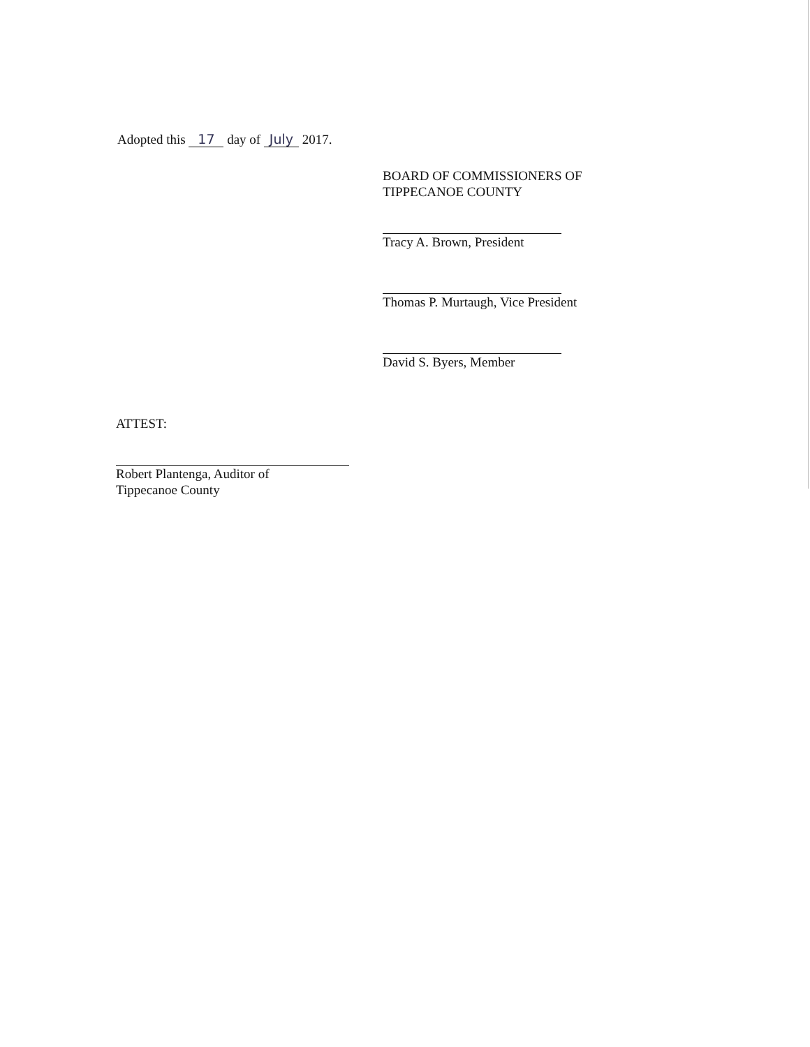Adopted this 17 day of July 2017.
BOARD OF COMMISSIONERS OF
TIPPECANOE COUNTY
Tracy A. Brown, President
Thomas P. Murtaugh, Vice President
David S. Byers, Member
ATTEST:
Robert Plantenga, Auditor of
Tippecanoe County